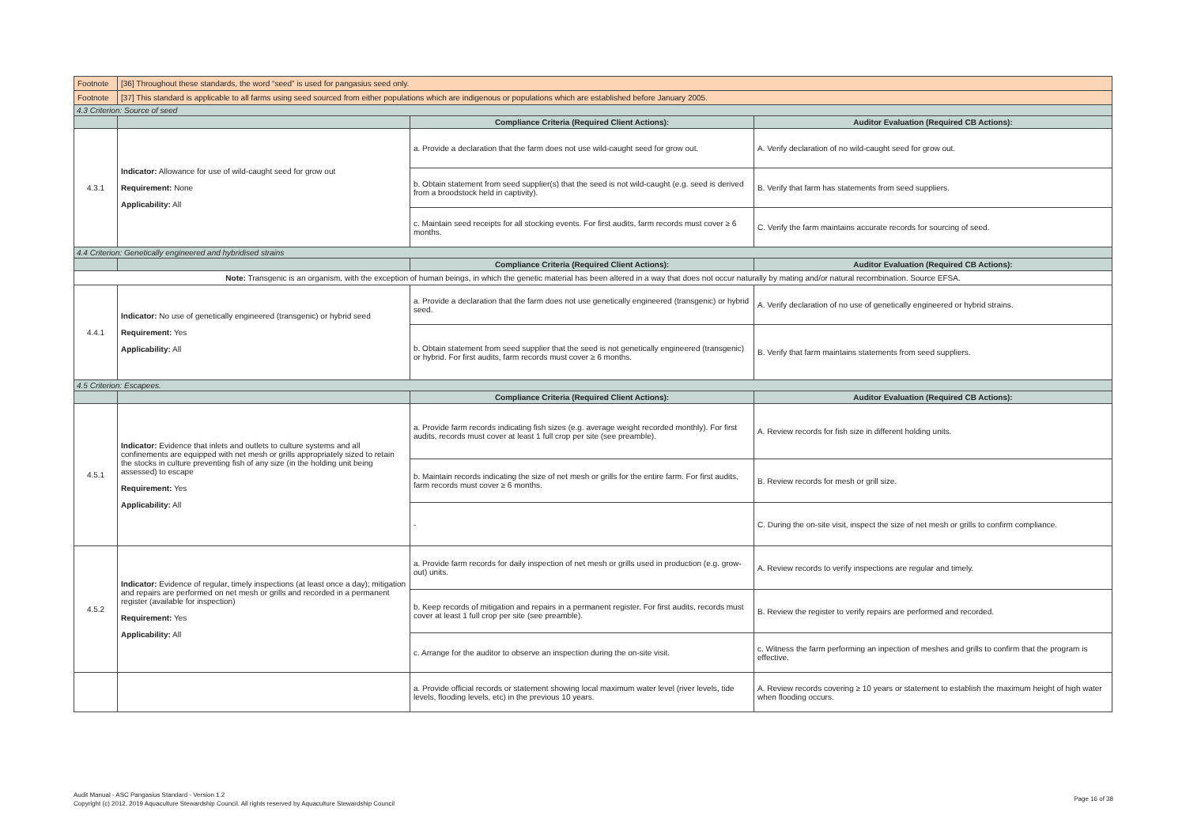| Footnote | [36] Throughout these standards, the word “seed” is used for pangasius seed only. | | |
| Footnote | [37] This standard is applicable to all farms using seed sourced from either populations which are indigenous or populations which are established before January 2005. | | |
| 4.3 Criterion: Source of seed | | | |
| | | Compliance Criteria (Required Client Actions): | Auditor Evaluation (Required CB Actions): |
| 4.3.1 | Indicator: Allowance for use of wild-caught seed for grow out Requirement: None Applicability: All | a. Provide a declaration that the farm does not use wild-caught seed for grow out. | A. Verify declaration of no wild-caught seed for grow out. |
| | | b. Obtain statement from seed supplier(s) that the seed is not wild-caught (e.g. seed is derived from a broodstock held in captivity). | B. Verify that farm has statements from seed suppliers. |
| | | c. Maintain seed receipts for all stocking events. For first audits, farm records must cover ≥ 6 months. | C. Verify the farm maintains accurate records for sourcing of seed. |
| 4.4 Criterion: Genetically engineered and hybridised strains | | | |
| | | Compliance Criteria (Required Client Actions): | Auditor Evaluation (Required CB Actions): |
| Note: Transgenic is an organism, with the exception of human beings, in which the genetic material has been altered in a way that does not occur naturally by mating and/or natural recombination. Source EFSA. | | | |
| 4.4.1 | Indicator: No use of genetically engineered (transgenic) or hybrid seed Requirement: Yes Applicability: All | a. Provide a declaration that the farm does not use genetically engineered (transgenic) or hybrid seed. | A. Verify declaration of no use of genetically engineered or hybrid strains. |
| | | b. Obtain statement from seed supplier that the seed is not genetically engineered (transgenic) or hybrid. For first audits, farm records must cover ≥ 6 months. | B. Verify that farm maintains statements from seed suppliers. |
| 4.5 Criterion: Escapees. | | | |
| | | Compliance Criteria (Required Client Actions): | Auditor Evaluation (Required CB Actions): |
| 4.5.1 | Indicator: Evidence that inlets and outlets to culture systems and all confinements are equipped with net mesh or grills appropriately sized to retain the stocks in culture preventing fish of any size (in the holding unit being assessed) to escape Requirement: Yes Applicability: All | a. Provide farm records indicating fish sizes (e.g. average weight recorded monthly). For first audits, records must cover at least 1 full crop per site (see preamble). | A. Review records for fish size in different holding units. |
| | | b. Maintain records indicating the size of net mesh or grills for the entire farm. For first audits, farm records must cover ≥ 6 months. | B. Review records for mesh or grill size. |
| | | - | C. During the on-site visit, inspect the size of net mesh or grills to confirm compliance. |
| 4.5.2 | Indicator: Evidence of regular, timely inspections (at least once a day); mitigation and repairs are performed on net mesh or grills and recorded in a permanent register (available for inspection) Requirement: Yes Applicability: All | a. Provide farm records for daily inspection of net mesh or grills used in production (e.g. grow-out) units. | A. Review records to verify inspections are regular and timely. |
| | | b. Keep records of mitigation and repairs in a permanent register. For first audits, records must cover at least 1 full crop per site (see preamble). | B. Review the register to verify repairs are performed and recorded. |
| | | c. Arrange for the auditor to observe an inspection during the on-site visit. | c. Witness the farm performing an inpection of meshes and grills to confirm that the program is effective. |
| | | a. Provide official records or statement showing local maximum water level (river levels, tide levels, flooding levels, etc) in the previous 10 years. | A. Review records covering ≥ 10 years or statement to establish the maximum height of high water when flooding occurs. |
Audit Manual - ASC Pangasius Standard - Version 1.2
Copyright (c) 2012, 2019 Aquaculture Stewardship Council. All rights reserved by Aquaculture Stewardship Council
Page 16 of 38